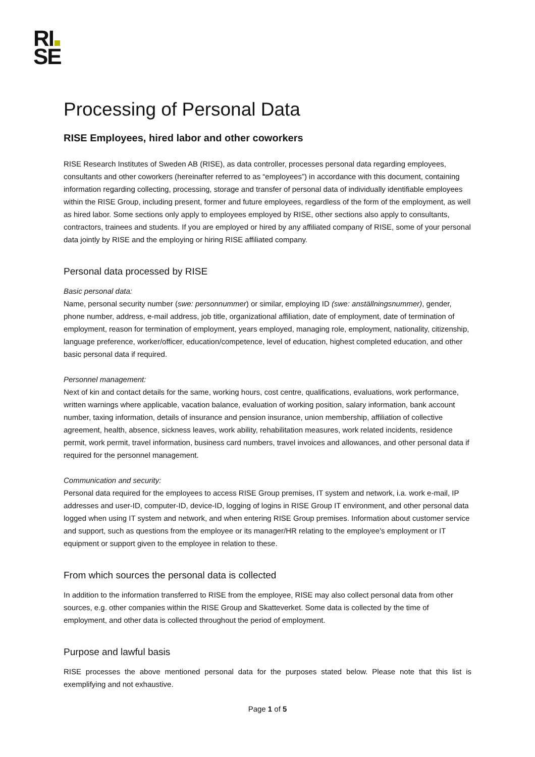RI
SE
Processing of Personal Data
RISE Employees, hired labor and other coworkers
RISE Research Institutes of Sweden AB (RISE), as data controller, processes personal data regarding employees, consultants and other coworkers (hereinafter referred to as “employees”) in accordance with this document, containing information regarding collecting, processing, storage and transfer of personal data of individually identifiable employees within the RISE Group, including present, former and future employees, regardless of the form of the employment, as well as hired labor. Some sections only apply to employees employed by RISE, other sections also apply to consultants, contractors, trainees and students. If you are employed or hired by any affiliated company of RISE, some of your personal data jointly by RISE and the employing or hiring RISE affiliated company.
Personal data processed by RISE
Basic personal data:
Name, personal security number (swe: personnummer) or similar, employing ID (swe: anställningsnummer), gender, phone number, address, e-mail address, job title, organizational affiliation, date of employment, date of termination of employment, reason for termination of employment, years employed, managing role, employment, nationality, citizenship, language preference, worker/officer, education/competence, level of education, highest completed education, and other basic personal data if required.
Personnel management:
Next of kin and contact details for the same, working hours, cost centre, qualifications, evaluations, work performance, written warnings where applicable, vacation balance, evaluation of working position, salary information, bank account number, taxing information, details of insurance and pension insurance, union membership, affiliation of collective agreement, health, absence, sickness leaves, work ability, rehabilitation measures, work related incidents, residence permit, work permit, travel information, business card numbers, travel invoices and allowances, and other personal data if required for the personnel management.
Communication and security:
Personal data required for the employees to access RISE Group premises, IT system and network, i.a. work e-mail, IP addresses and user-ID, computer-ID, device-ID, logging of logins in RISE Group IT environment, and other personal data logged when using IT system and network, and when entering RISE Group premises. Information about customer service and support, such as questions from the employee or its manager/HR relating to the employee's employment or IT equipment or support given to the employee in relation to these.
From which sources the personal data is collected
In addition to the information transferred to RISE from the employee, RISE may also collect personal data from other sources, e.g. other companies within the RISE Group and Skatteverket. Some data is collected by the time of employment, and other data is collected throughout the period of employment.
Purpose and lawful basis
RISE processes the above mentioned personal data for the purposes stated below. Please note that this list is exemplifying and not exhaustive.
Page 1 of 5